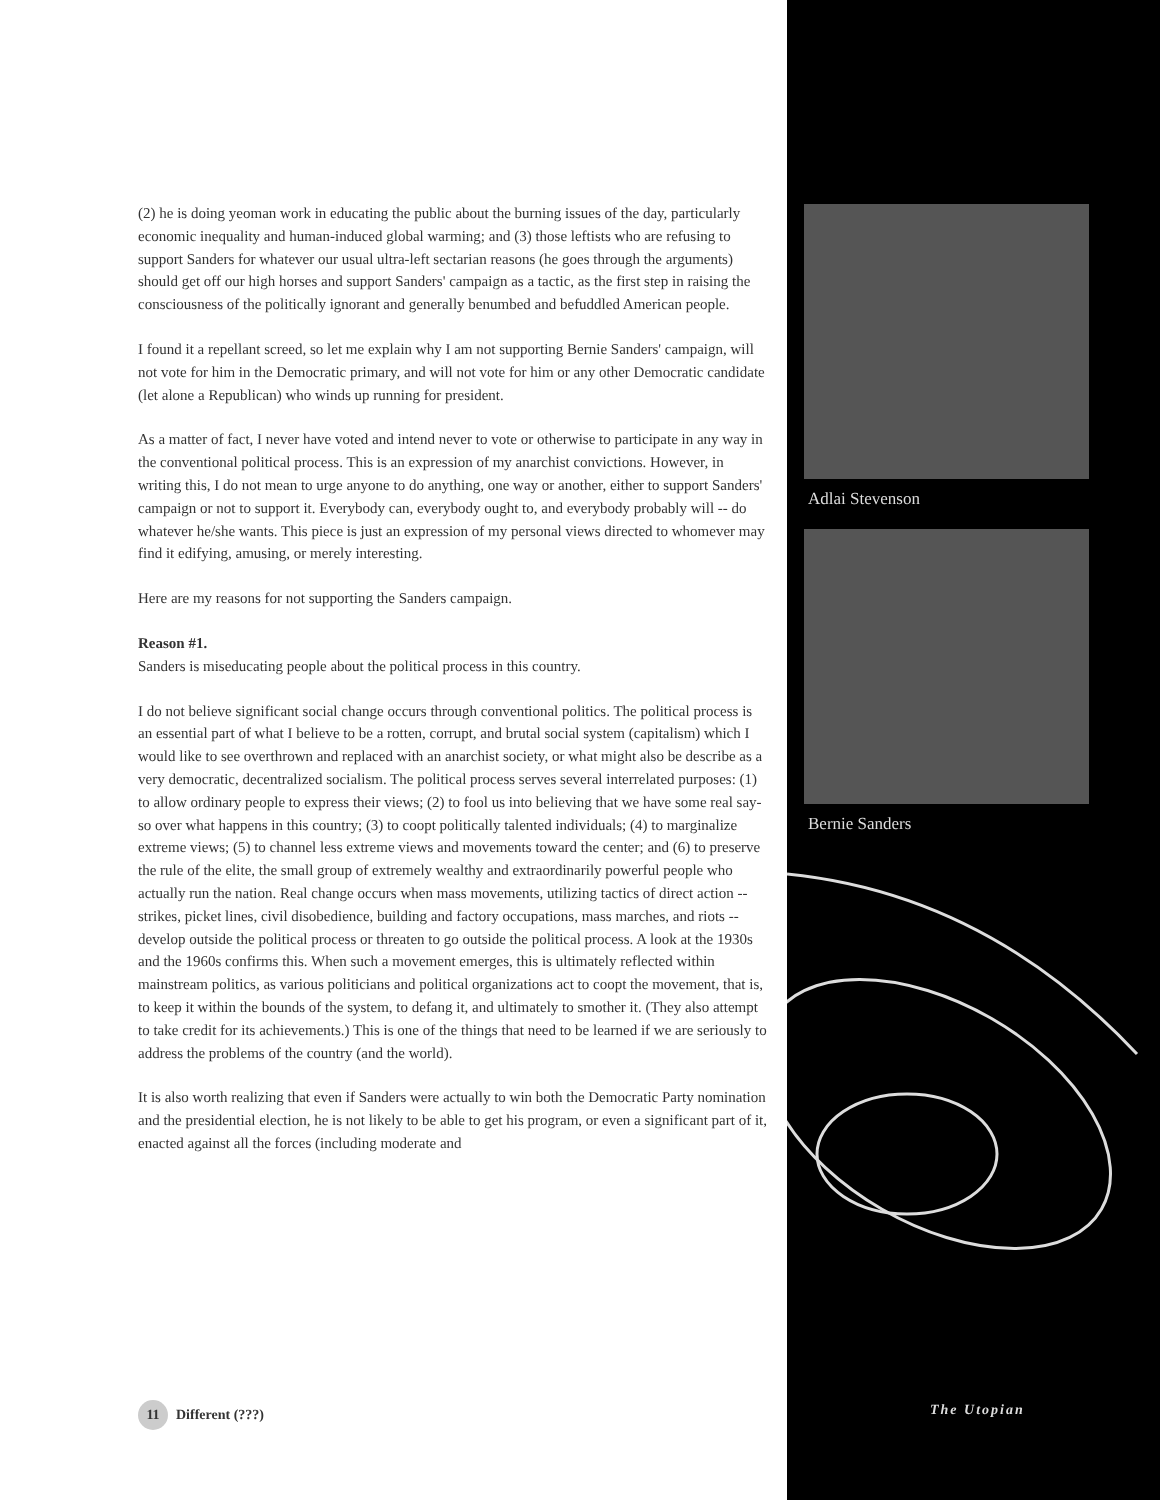(2) he is doing yeoman work in educating the public about the burning issues of the day, particularly economic inequality and human-induced global warming; and (3) those leftists who are refusing to support Sanders for whatever our usual ultra-left sectarian reasons (he goes through the arguments) should get off our high horses and support Sanders' campaign as a tactic, as the first step in raising the consciousness of the politically ignorant and generally benumbed and befuddled American people.
I found it a repellant screed, so let me explain why I am not supporting Bernie Sanders' campaign, will not vote for him in the Democratic primary, and will not vote for him or any other Democratic candidate (let alone a Republican) who winds up running for president.
As a matter of fact, I never have voted and intend never to vote or otherwise to participate in any way in the conventional political process. This is an expression of my anarchist convictions. However, in writing this, I do not mean to urge anyone to do anything, one way or another, either to support Sanders' campaign or not to support it. Everybody can, everybody ought to, and everybody probably will -- do whatever he/she wants. This piece is just an expression of my personal views directed to whomever may find it edifying, amusing, or merely interesting.
Here are my reasons for not supporting the Sanders campaign.
Reason #1.
Sanders is miseducating people about the political process in this country.
I do not believe significant social change occurs through conventional politics. The political process is an essential part of what I believe to be a rotten, corrupt, and brutal social system (capitalism) which I would like to see overthrown and replaced with an anarchist society, or what might also be describe as a very democratic, decentralized socialism. The political process serves several interrelated purposes: (1) to allow ordinary people to express their views; (2) to fool us into believing that we have some real say-so over what happens in this country; (3) to coopt politically talented individuals; (4) to marginalize extreme views; (5) to channel less extreme views and movements toward the center; and (6) to preserve the rule of the elite, the small group of extremely wealthy and extraordinarily powerful people who actually run the nation. Real change occurs when mass movements, utilizing tactics of direct action -- strikes, picket lines, civil disobedience, building and factory occupations, mass marches, and riots -- develop outside the political process or threaten to go outside the political process. A look at the 1930s and the 1960s confirms this. When such a movement emerges, this is ultimately reflected within mainstream politics, as various politicians and political organizations act to coopt the movement, that is, to keep it within the bounds of the system, to defang it, and ultimately to smother it. (They also attempt to take credit for its achievements.) This is one of the things that need to be learned if we are seriously to address the problems of the country (and the world).
It is also worth realizing that even if Sanders were actually to win both the Democratic Party nomination and the presidential election, he is not likely to be able to get his program, or even a significant part of it, enacted against all the forces (including moderate and
Adlai Stevenson
Bernie Sanders
11 Different (???) The Utopian